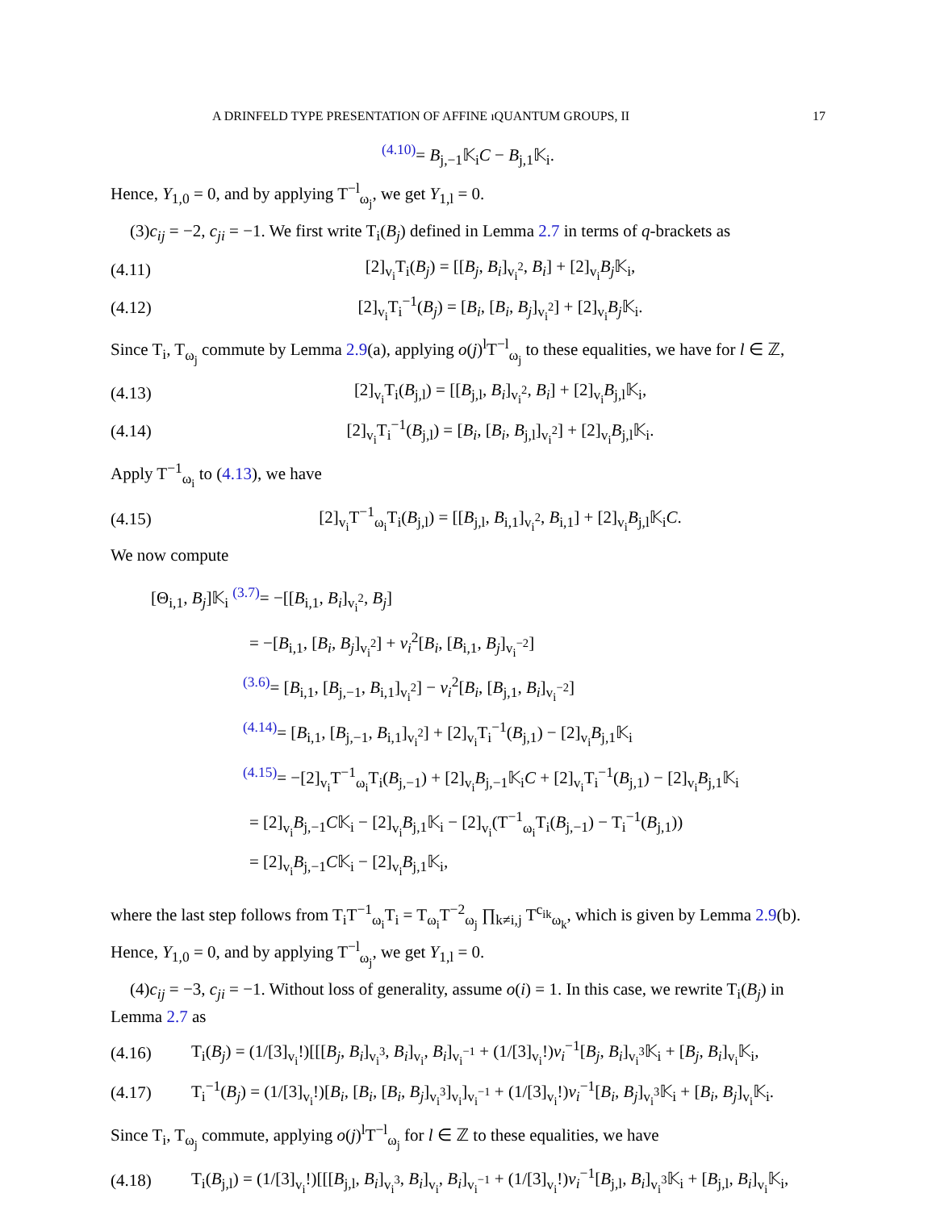A DRINFELD TYPE PRESENTATION OF AFFINE ıQUANTUM GROUPS, II 17
<sup>(4.10)</sup>= B<sub>j,−1</sub>𝕂<sub>i</sub>C − B<sub>j,1</sub>𝕂<sub>i</sub>.
Hence, Y<sub>1,0</sub> = 0, and by applying T<sup>−l</sup><sub>ω<sub>j</sub></sub>, we get Y<sub>1,l</sub> = 0.
(3)c<sub>ij</sub> = −2, c<sub>ji</sub> = −1. We first write T<sub>i</sub>(B<sub>j</sub>) defined in Lemma 2.7 in terms of q-brackets as
(4.11) [2]<sub>v<sub>i</sub></sub>T<sub>i</sub>(B<sub>j</sub>) = [[B<sub>j</sub>, B<sub>i</sub>]<sub>v<sub>i</sub><sup>2</sup></sub>, B<sub>i</sub>] + [2]<sub>v<sub>i</sub></sub>B<sub>j</sub> 𝕂<sub>i</sub>,
(4.12) [2]<sub>v<sub>i</sub></sub>T<sub>i</sub><sup>−1</sup>(B<sub>j</sub>) = [B<sub>i</sub>, [B<sub>i</sub>, B<sub>j</sub>]<sub>v<sub>i</sub><sup>2</sup></sub>] + [2]<sub>v<sub>i</sub></sub>B<sub>j</sub> 𝕂<sub>i</sub>.
Since T<sub>i</sub>, T<sub>ω<sub>j</sub></sub> commute by Lemma 2.9(a), applying o(j)<sup>l</sup>T<sup>−l</sup><sub>ω<sub>j</sub></sub> to these equalities, we have for l ∈ ℤ,
(4.13) [2]<sub>v<sub>i</sub></sub>T<sub>i</sub>(B<sub>j,l</sub>) = [[B<sub>j,l</sub>, B<sub>i</sub>]<sub>v<sub>i</sub><sup>2</sup></sub>, B<sub>i</sub>] + [2]<sub>v<sub>i</sub></sub>B<sub>j,l</sub>𝕂<sub>i</sub>,
(4.14) [2]<sub>v<sub>i</sub></sub>T<sub>i</sub><sup>−1</sup>(B<sub>j,l</sub>) = [B<sub>i</sub>, [B<sub>i</sub>, B<sub>j,l</sub>]<sub>v<sub>i</sub><sup>2</sup></sub>] + [2]<sub>v<sub>i</sub></sub>B<sub>j,l</sub>𝕂<sub>i</sub>.
Apply T<sup>−1</sup><sub>ω<sub>i</sub></sub> to (4.13), we have
(4.15) [2]<sub>v<sub>i</sub></sub>T<sup>−1</sup><sub>ω<sub>i</sub></sub>T<sub>i</sub>(B<sub>j,l</sub>) = [[B<sub>j,l</sub>, B<sub>i,1</sub>]<sub>v<sub>i</sub><sup>2</sup></sub>, B<sub>i,1</sub>] + [2]<sub>v<sub>i</sub></sub>B<sub>j,l</sub>𝕂<sub>i</sub>C.
We now compute
[Θ<sub>i,1</sub>, B<sub>j</sub>]𝕂<sub>i</sub> <sup>(3.7)</sup>= −[[B<sub>i,1</sub>, B<sub>i</sub>]<sub>v<sub>i</sub><sup>2</sup></sub>, B<sub>j</sub>]
= −[B<sub>i,1</sub>, [B<sub>i</sub>, B<sub>j</sub>]<sub>v<sub>i</sub><sup>2</sup></sub>] + v<sub>i</sub><sup>2</sup>[B<sub>i</sub>, [B<sub>i,1</sub>, B<sub>j</sub>]<sub>v<sub>i</sub><sup>−2</sup></sub>]
<sup>(3.6)</sup>= [B<sub>i,1</sub>, [B<sub>j,−1</sub>, B<sub>i,1</sub>]<sub>v<sub>i</sub><sup>2</sup></sub>] − v<sub>i</sub><sup>2</sup>[B<sub>i</sub>, [B<sub>j,1</sub>, B<sub>i</sub>]<sub>v<sub>i</sub><sup>−2</sup></sub>]
<sup>(4.14)</sup>= [B<sub>i,1</sub>, [B<sub>j,−1</sub>, B<sub>i,1</sub>]<sub>v<sub>i</sub><sup>2</sup></sub>] + [2]<sub>v<sub>i</sub></sub>T<sub>i</sub><sup>−1</sup>(B<sub>j,1</sub>) − [2]<sub>v<sub>i</sub></sub>B<sub>j,1</sub>𝕂<sub>i</sub>
<sup>(4.15)</sup>= −[2]<sub>v<sub>i</sub></sub>T<sup>−1</sup><sub>ω<sub>i</sub></sub>T<sub>i</sub>(B<sub>j,−1</sub>) + [2]<sub>v<sub>i</sub></sub>B<sub>j,−1</sub>𝕂<sub>i</sub>C + [2]<sub>v<sub>i</sub></sub>T<sub>i</sub><sup>−1</sup>(B<sub>j,1</sub>) − [2]<sub>v<sub>i</sub></sub>B<sub>j,1</sub>𝕂<sub>i</sub>
= [2]<sub>v<sub>i</sub></sub>B<sub>j,−1</sub>C𝕂<sub>i</sub> − [2]<sub>v<sub>i</sub></sub>B<sub>j,1</sub>𝕂<sub>i</sub> − [2]<sub>v<sub>i</sub></sub>(T<sup>−1</sup><sub>ω<sub>i</sub></sub>T<sub>i</sub>(B<sub>j,−1</sub>) − T<sub>i</sub><sup>−1</sup>(B<sub>j,1</sub>))
= [2]<sub>v<sub>i</sub></sub>B<sub>j,−1</sub>C𝕂<sub>i</sub> − [2]<sub>v<sub>i</sub></sub>B<sub>j,1</sub>𝕂<sub>i</sub>,
where the last step follows from T<sub>i</sub>T<sup>−1</sup><sub>ω<sub>i</sub></sub>T<sub>i</sub> = T<sub>ω<sub>i</sub></sub>T<sup>−2</sup><sub>ω<sub>j</sub></sub> ∏<sub>k≠i,j</sub> T<sup>c<sub>ik</sub></sup><sub>ω<sub>k</sub></sub>, which is given by Lemma 2.9(b). Hence, Y<sub>1,0</sub> = 0, and by applying T<sup>−l</sup><sub>ω<sub>j</sub></sub>, we get Y<sub>1,l</sub> = 0.
(4)c<sub>ij</sub> = −3, c<sub>ji</sub> = −1. Without loss of generality, assume o(i) = 1. In this case, we rewrite T<sub>i</sub>(B<sub>j</sub>) in Lemma 2.7 as
(4.16) T<sub>i</sub>(B<sub>j</sub>) = (1/[3]<sub>v<sub>i</sub></sub>!)[[[B<sub>j</sub>, B<sub>i</sub>]<sub>v<sub>i</sub><sup>3</sup></sub>, B<sub>i</sub>]<sub>v<sub>i</sub></sub>, B<sub>i</sub>]<sub>v<sub>i</sub><sup>−1</sup></sub> + (1/[3]<sub>v<sub>i</sub></sub>!)v<sub>i</sub><sup>−1</sup>[B<sub>j</sub>, B<sub>i</sub>]<sub>v<sub>i</sub><sup>3</sup></sub>𝕂<sub>i</sub> + [B<sub>j</sub>, B<sub>i</sub>]<sub>v<sub>i</sub></sub>𝕂<sub>i</sub>,
(4.17) T<sub>i</sub><sup>−1</sup>(B<sub>j</sub>) = (1/[3]<sub>v<sub>i</sub></sub>!)[B<sub>i</sub>, [B<sub>i</sub>, [B<sub>i</sub>, B<sub>j</sub>]<sub>v<sub>i</sub><sup>3</sup></sub>]<sub>v<sub>i</sub></sub>]<sub>v<sub>i</sub><sup>−1</sup></sub> + (1/[3]<sub>v<sub>i</sub></sub>!)v<sub>i</sub><sup>−1</sup>[B<sub>i</sub>, B<sub>j</sub>]<sub>v<sub>i</sub><sup>3</sup></sub>𝕂<sub>i</sub> + [B<sub>i</sub>, B<sub>j</sub>]<sub>v<sub>i</sub></sub>𝕂<sub>i</sub>.
Since T<sub>i</sub>, T<sub>ω<sub>j</sub></sub> commute, applying o(j)<sup>l</sup>T<sup>−l</sup><sub>ω<sub>j</sub></sub> for l ∈ ℤ to these equalities, we have
(4.18) T<sub>i</sub>(B<sub>j,l</sub>) = (1/[3]<sub>v<sub>i</sub></sub>!)[[[B<sub>j,l</sub>, B<sub>i</sub>]<sub>v<sub>i</sub><sup>3</sup></sub>, B<sub>i</sub>]<sub>v<sub>i</sub></sub>, B<sub>i</sub>]<sub>v<sub>i</sub><sup>−1</sup></sub> + (1/[3]<sub>v<sub>i</sub></sub>!)v<sub>i</sub><sup>−1</sup>[B<sub>j,l</sub>, B<sub>i</sub>]<sub>v<sub>i</sub><sup>3</sup></sub>𝕂<sub>i</sub> + [B<sub>j,l</sub>, B<sub>i</sub>]<sub>v<sub>i</sub></sub>𝕂<sub>i</sub>,